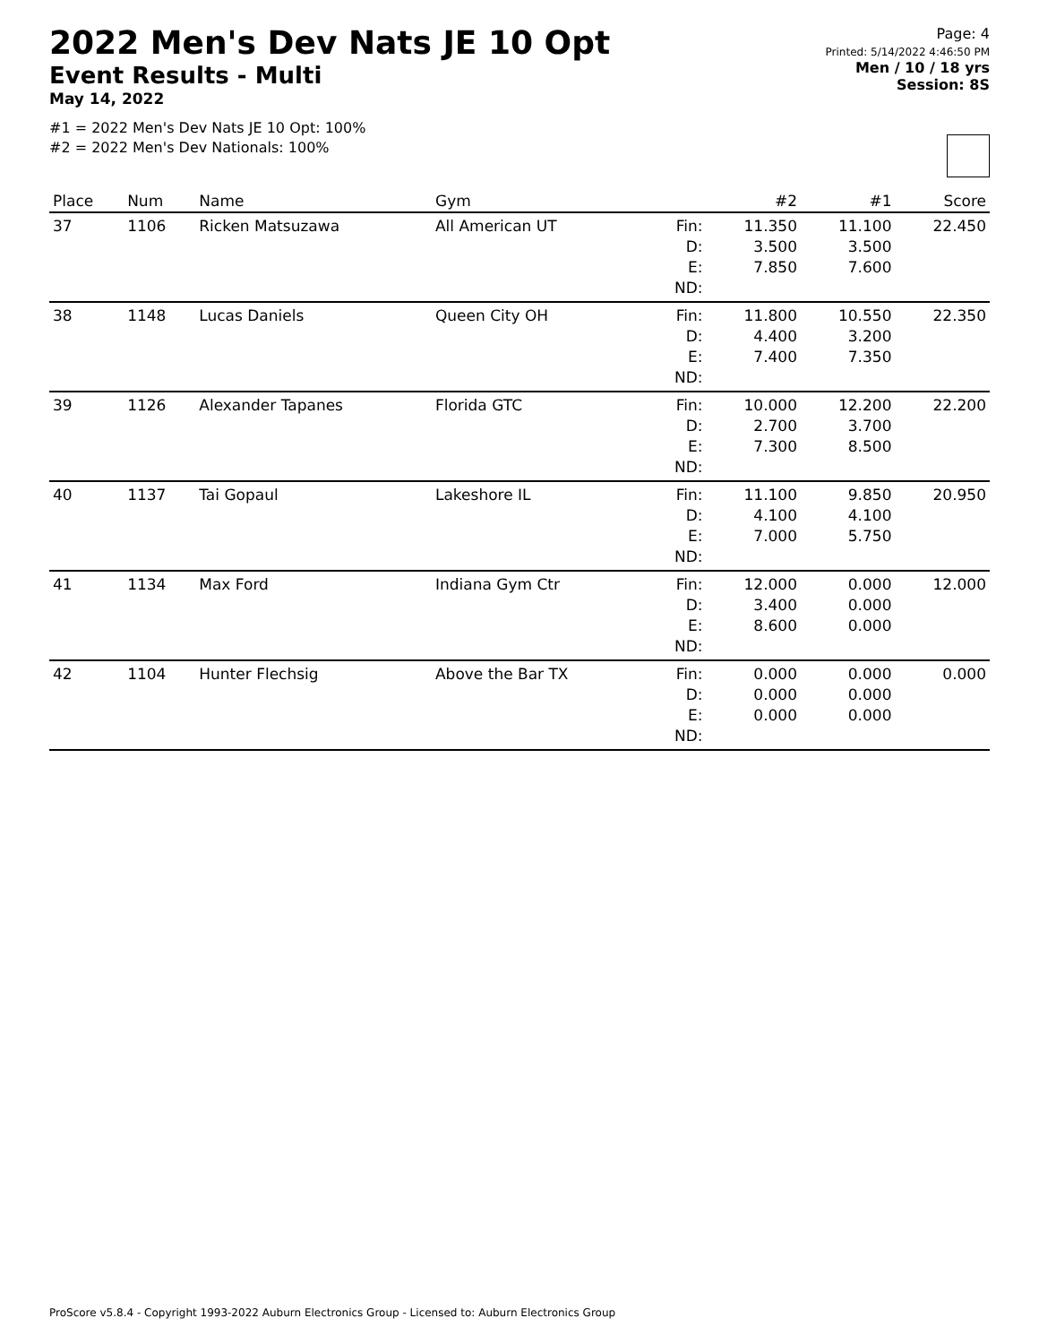2022 Men's Dev Nats JE 10 Opt
Event Results - Multi
May 14, 2022
#1 = 2022 Men's Dev Nats JE 10 Opt: 100%
#2 = 2022 Men's Dev Nationals: 100%
Page: 4
Printed: 5/14/2022 4:46:50 PM
Men / 10 / 18 yrs
Session: 8S
| Place | Num | Name | Gym | | #2 | #1 | Score |
| --- | --- | --- | --- | --- | --- | --- | --- |
| 37 | 1106 | Ricken Matsuzawa | All American UT | Fin: D: E: ND: | 11.350 3.500 7.850 | 11.100 3.500 7.600 | 22.450 |
| 38 | 1148 | Lucas Daniels | Queen City OH | Fin: D: E: ND: | 11.800 4.400 7.400 | 10.550 3.200 7.350 | 22.350 |
| 39 | 1126 | Alexander Tapanes | Florida GTC | Fin: D: E: ND: | 10.000 2.700 7.300 | 12.200 3.700 8.500 | 22.200 |
| 40 | 1137 | Tai Gopaul | Lakeshore IL | Fin: D: E: ND: | 11.100 4.100 7.000 | 9.850 4.100 5.750 | 20.950 |
| 41 | 1134 | Max Ford | Indiana Gym Ctr | Fin: D: E: ND: | 12.000 3.400 8.600 | 0.000 0.000 0.000 | 12.000 |
| 42 | 1104 | Hunter Flechsig | Above the Bar TX | Fin: D: E: ND: | 0.000 0.000 0.000 | 0.000 0.000 0.000 | 0.000 |
ProScore v5.8.4 - Copyright 1993-2022 Auburn Electronics Group - Licensed to: Auburn Electronics Group